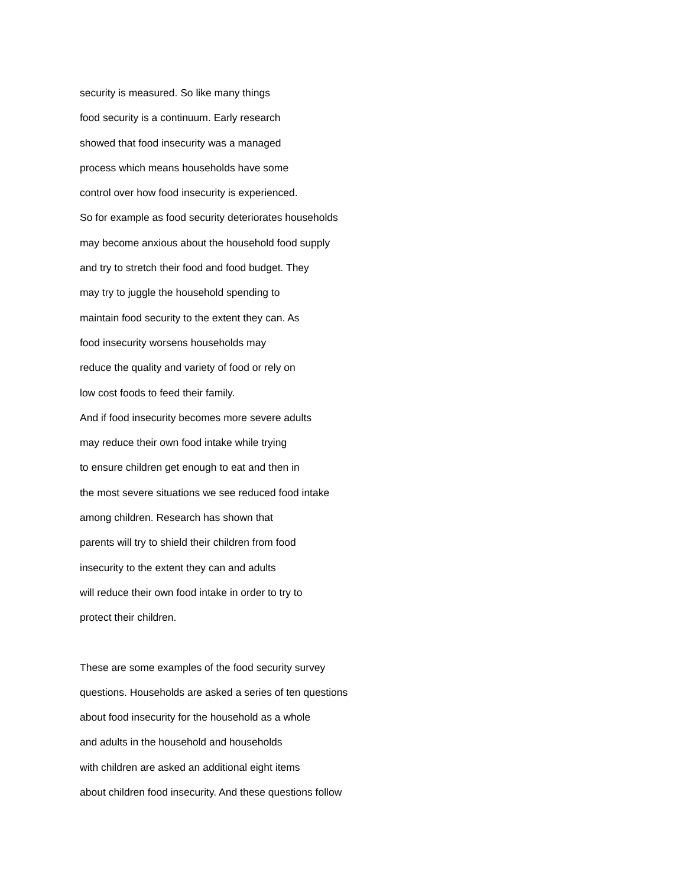security is measured. So like many things
food security is a continuum. Early research
showed that food insecurity was a managed
process which means households have some
control over how food insecurity is experienced.
So for example as food security deteriorates households
may become anxious about the household food supply
and try to stretch their food and food budget. They
may try to juggle the household spending to
maintain food security to the extent they can. As
food insecurity worsens households may
reduce the quality and variety of food or rely on
low cost foods to feed their family.
And if food insecurity becomes more severe adults
may reduce their own food intake while trying
to ensure children get enough to eat and then in
the most severe situations we see reduced food intake
among children. Research has shown that
parents will try to shield their children from food
insecurity to the extent they can and adults
will reduce their own food intake in order to try to
protect their children.
These are some examples of the food security survey
questions. Households are asked a series of ten questions
about food insecurity for the household as a whole
and adults in the household and households
with children are asked an additional eight items
about children food insecurity. And these questions follow